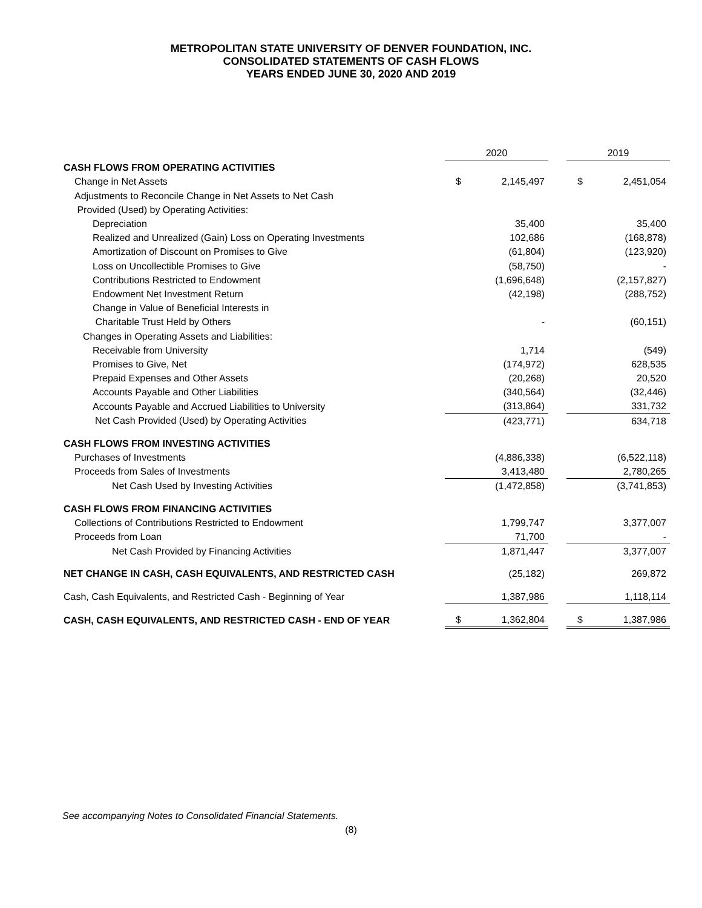METROPOLITAN STATE UNIVERSITY OF DENVER FOUNDATION, INC.
CONSOLIDATED STATEMENTS OF CASH FLOWS
YEARS ENDED JUNE 30, 2020 AND 2019
| | 2020 | | | 2019 | |
| --- | --- | --- | --- | --- | --- |
| CASH FLOWS FROM OPERATING ACTIVITIES | | | | | |
| Change in Net Assets | $ | 2,145,497 | | $ | 2,451,054 |
| Adjustments to Reconcile Change in Net Assets to Net Cash | | | | | |
| Provided (Used) by Operating Activities: | | | | | |
| Depreciation | | 35,400 | | | 35,400 |
| Realized and Unrealized (Gain) Loss on Operating Investments | | 102,686 | | | (168,878) |
| Amortization of Discount on Promises to Give | | (61,804) | | | (123,920) |
| Loss on Uncollectible Promises to Give | | (58,750) | | | - |
| Contributions Restricted to Endowment | | (1,696,648) | | | (2,157,827) |
| Endowment Net Investment Return | | (42,198) | | | (288,752) |
| Change in Value of Beneficial Interests in | | | | | |
| Charitable Trust Held by Others | | - | | | (60,151) |
| Changes in Operating Assets and Liabilities: | | | | | |
| Receivable from University | | 1,714 | | | (549) |
| Promises to Give, Net | | (174,972) | | | 628,535 |
| Prepaid Expenses and Other Assets | | (20,268) | | | 20,520 |
| Accounts Payable and Other Liabilities | | (340,564) | | | (32,446) |
| Accounts Payable and Accrued Liabilities to University | | (313,864) | | | 331,732 |
| Net Cash Provided (Used) by Operating Activities | | (423,771) | | | 634,718 |
| CASH FLOWS FROM INVESTING ACTIVITIES | | | | | |
| Purchases of Investments | | (4,886,338) | | | (6,522,118) |
| Proceeds from Sales of Investments | | 3,413,480 | | | 2,780,265 |
| Net Cash Used by Investing Activities | | (1,472,858) | | | (3,741,853) |
| CASH FLOWS FROM FINANCING ACTIVITIES | | | | | |
| Collections of Contributions Restricted to Endowment | | 1,799,747 | | | 3,377,007 |
| Proceeds from Loan | | 71,700 | | | - |
| Net Cash Provided by Financing Activities | | 1,871,447 | | | 3,377,007 |
| NET CHANGE IN CASH, CASH EQUIVALENTS, AND RESTRICTED CASH | | (25,182) | | | 269,872 |
| Cash, Cash Equivalents, and Restricted Cash - Beginning of Year | | 1,387,986 | | | 1,118,114 |
| CASH, CASH EQUIVALENTS, AND RESTRICTED CASH - END OF YEAR | $ | 1,362,804 | | $ | 1,387,986 |
See accompanying Notes to Consolidated Financial Statements.
(8)